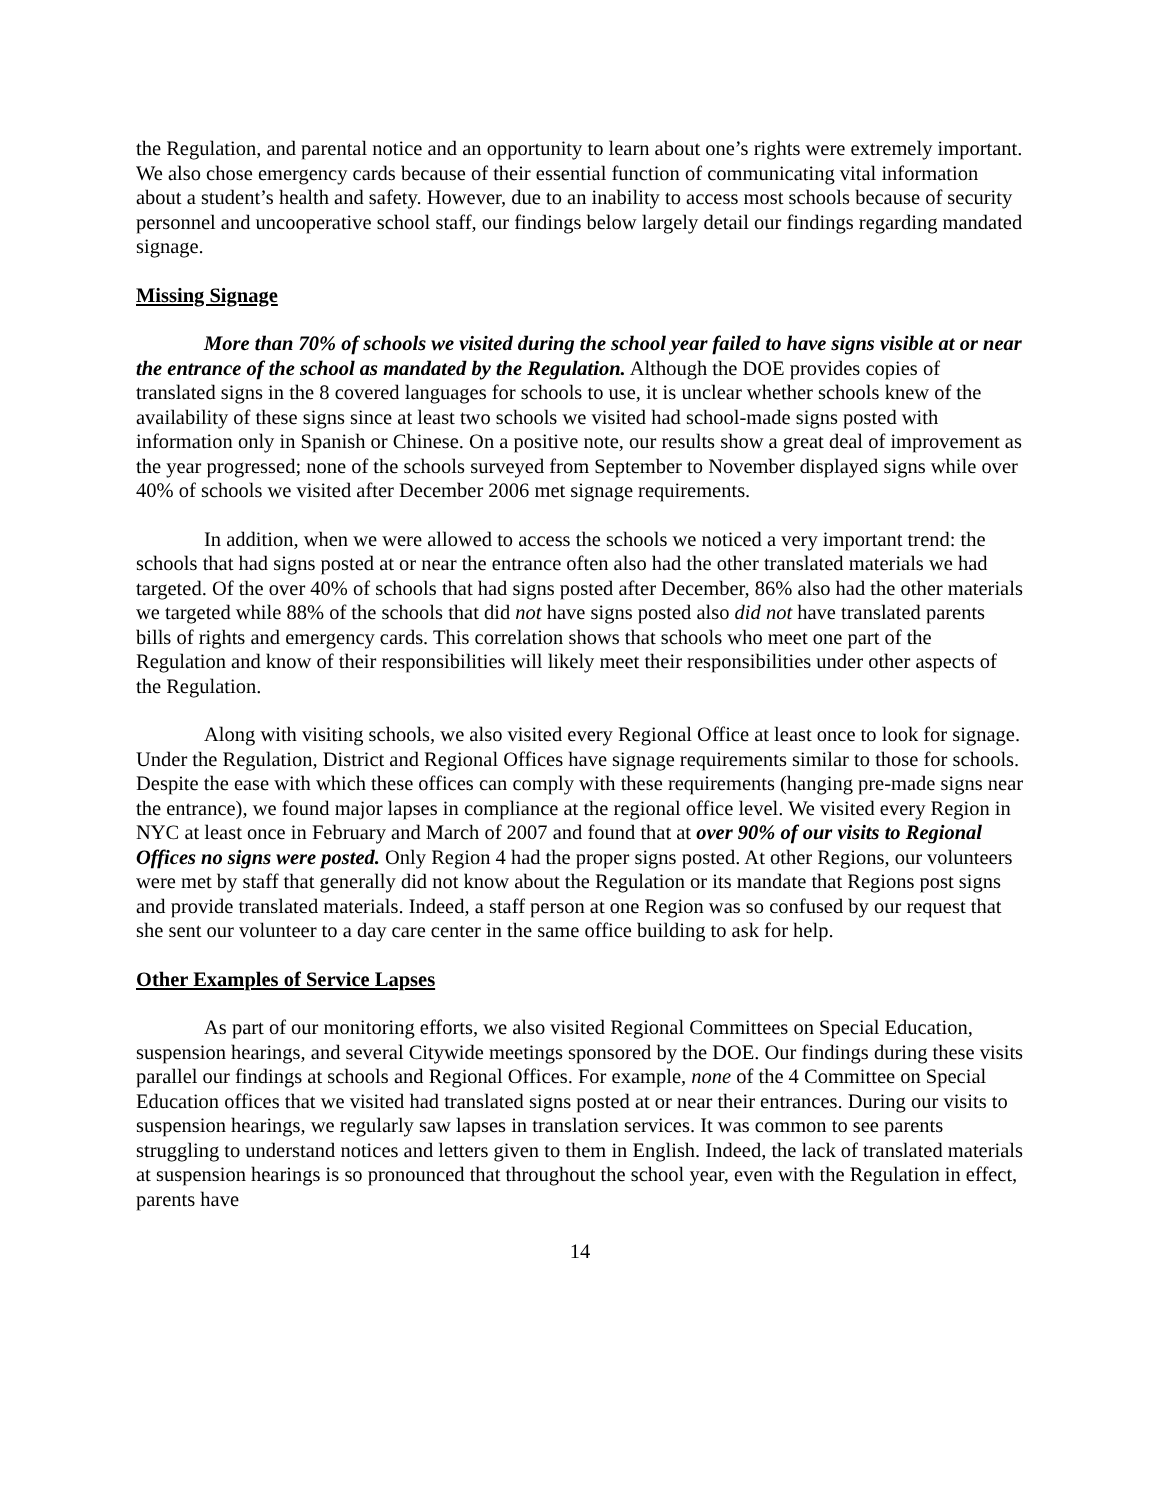the Regulation, and parental notice and an opportunity to learn about one’s rights were extremely important. We also chose emergency cards because of their essential function of communicating vital information about a student’s health and safety. However, due to an inability to access most schools because of security personnel and uncooperative school staff, our findings below largely detail our findings regarding mandated signage.
Missing Signage
More than 70% of schools we visited during the school year failed to have signs visible at or near the entrance of the school as mandated by the Regulation. Although the DOE provides copies of translated signs in the 8 covered languages for schools to use, it is unclear whether schools knew of the availability of these signs since at least two schools we visited had school-made signs posted with information only in Spanish or Chinese. On a positive note, our results show a great deal of improvement as the year progressed; none of the schools surveyed from September to November displayed signs while over 40% of schools we visited after December 2006 met signage requirements.
In addition, when we were allowed to access the schools we noticed a very important trend: the schools that had signs posted at or near the entrance often also had the other translated materials we had targeted. Of the over 40% of schools that had signs posted after December, 86% also had the other materials we targeted while 88% of the schools that did not have signs posted also did not have translated parents bills of rights and emergency cards. This correlation shows that schools who meet one part of the Regulation and know of their responsibilities will likely meet their responsibilities under other aspects of the Regulation.
Along with visiting schools, we also visited every Regional Office at least once to look for signage. Under the Regulation, District and Regional Offices have signage requirements similar to those for schools. Despite the ease with which these offices can comply with these requirements (hanging pre-made signs near the entrance), we found major lapses in compliance at the regional office level. We visited every Region in NYC at least once in February and March of 2007 and found that at over 90% of our visits to Regional Offices no signs were posted. Only Region 4 had the proper signs posted. At other Regions, our volunteers were met by staff that generally did not know about the Regulation or its mandate that Regions post signs and provide translated materials. Indeed, a staff person at one Region was so confused by our request that she sent our volunteer to a day care center in the same office building to ask for help.
Other Examples of Service Lapses
As part of our monitoring efforts, we also visited Regional Committees on Special Education, suspension hearings, and several Citywide meetings sponsored by the DOE. Our findings during these visits parallel our findings at schools and Regional Offices. For example, none of the 4 Committee on Special Education offices that we visited had translated signs posted at or near their entrances. During our visits to suspension hearings, we regularly saw lapses in translation services. It was common to see parents struggling to understand notices and letters given to them in English. Indeed, the lack of translated materials at suspension hearings is so pronounced that throughout the school year, even with the Regulation in effect, parents have
14